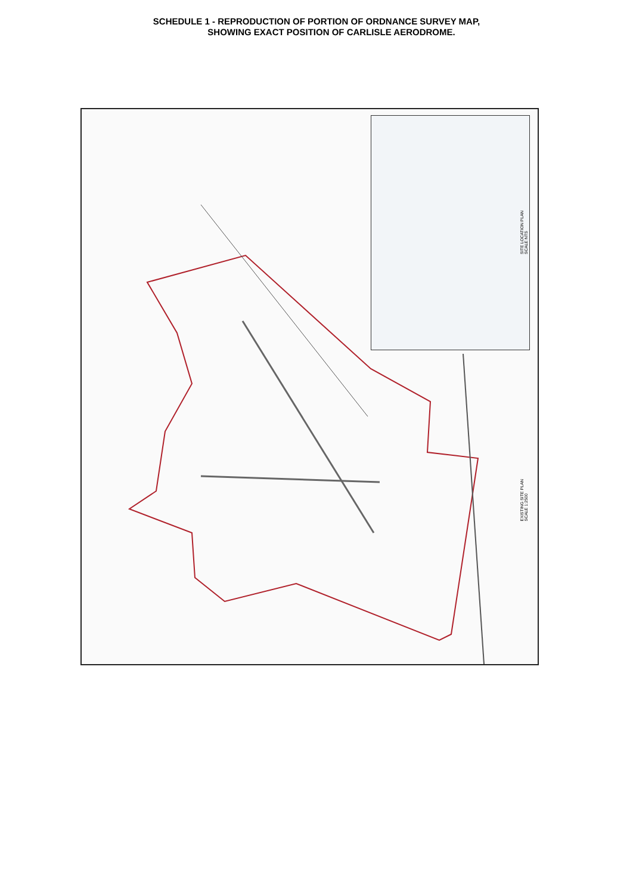SCHEDULE 1 - REPRODUCTION OF PORTION OF ORDNANCE SURVEY MAP,
SHOWING EXACT POSITION OF CARLISLE AERODROME.
SITE LOCATION PLAN
SCALE NTS
EXISTING SITE PLAN
SCALE 1:2500